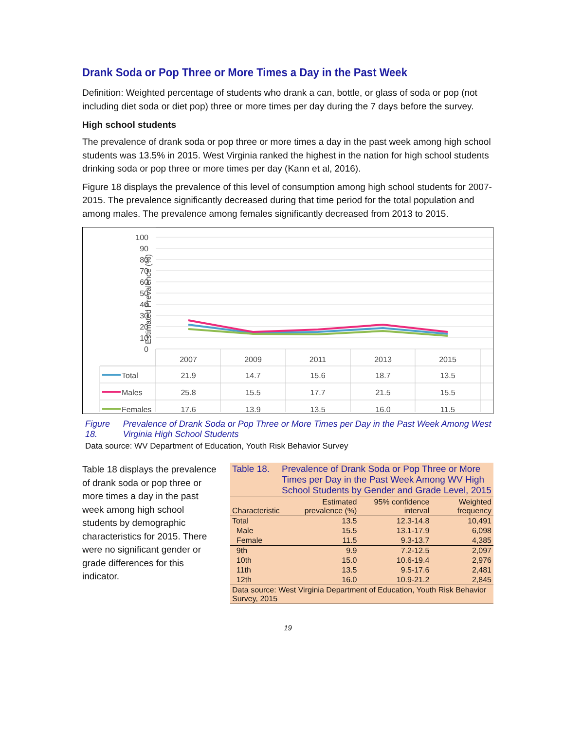Drank Soda or Pop Three or More Times a Day in the Past Week
Definition: Weighted percentage of students who drank a can, bottle, or glass of soda or pop (not including diet soda or diet pop) three or more times per day during the 7 days before the survey.
High school students
The prevalence of drank soda or pop three or more times a day in the past week among high school students was 13.5% in 2015. West Virginia ranked the highest in the nation for high school students drinking soda or pop three or more times per day (Kann et al, 2016).
Figure 18 displays the prevalence of this level of consumption among high school students for 2007-2015. The prevalence significantly decreased during that time period for the total population and among males. The prevalence among females significantly decreased from 2013 to 2015.
Estimated Prevalence (%)
100
90
80
70
60
50
40
30
20
10
0
2007
2009
2011
2013
2015
21.9
14.7
15.6
18.7
13.5
25.8
15.5
17.7
21.5
15.5
17.6
13.9
13.5
16.0
11.5
Total
Males
Females
Figure 18. Prevalence of Drank Soda or Pop Three or More Times per Day in the Past Week Among West Virginia High School Students
Data source: WV Department of Education, Youth Risk Behavior Survey
Table 18 displays the prevalence of drank soda or pop three or more times a day in the past week among high school students by demographic characteristics for 2015. There were no significant gender or grade differences for this indicator.
Table 18. Prevalence of Drank Soda or Pop Three or More Times per Day in the Past Week Among WV High School Students by Gender and Grade Level, 2015
| Characteristic | Estimated prevalence (%) | 95% confidence interval | Weighted frequency |
| --- | --- | --- | --- |
| Total | 13.5 | 12.3-14.8 | 10,491 |
| Male | 15.5 | 13.1-17.9 | 6,098 |
| Female | 11.5 | 9.3-13.7 | 4,385 |
| 9th | 9.9 | 7.2-12.5 | 2,097 |
| 10th | 15.0 | 10.6-19.4 | 2,976 |
| 11th | 13.5 | 9.5-17.6 | 2,481 |
| 12th | 16.0 | 10.9-21.2 | 2,845 |
| Data source: West Virginia Department of Education, Youth Risk Behavior Survey, 2015 | | | |
19